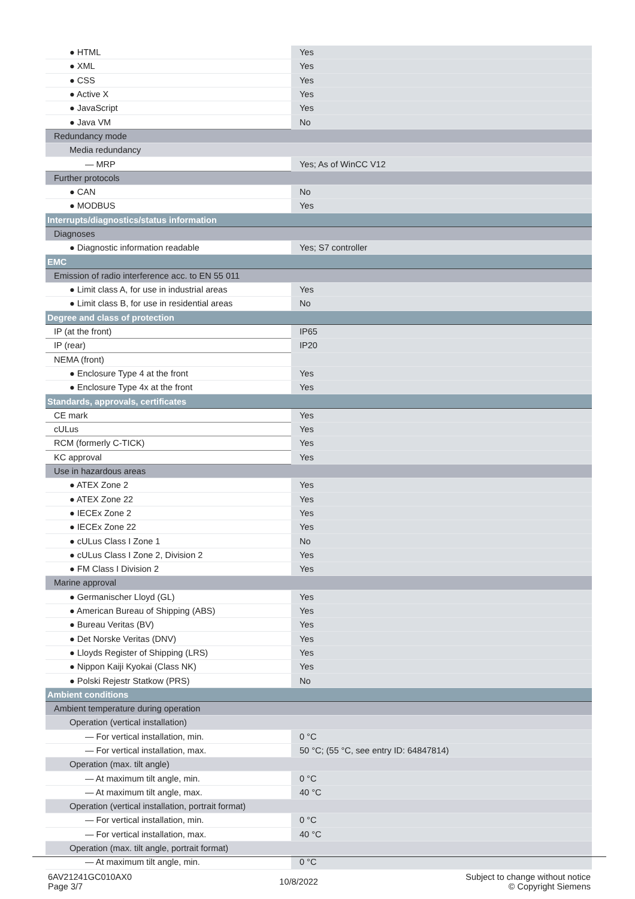| ● HTML | Yes |
| ● XML | Yes |
| ● CSS | Yes |
| ● Active X | Yes |
| ● JavaScript | Yes |
| ● Java VM | No |
| Redundancy mode | |
| Media redundancy | |
| — MRP | Yes; As of WinCC V12 |
| Further protocols | |
| ● CAN | No |
| ● MODBUS | Yes |
| Interrupts/diagnostics/status information | |
| Diagnoses | |
| ● Diagnostic information readable | Yes; S7 controller |
| EMC | |
| Emission of radio interference acc. to EN 55 011 | |
| ● Limit class A, for use in industrial areas | Yes |
| ● Limit class B, for use in residential areas | No |
| Degree and class of protection | |
| IP (at the front) | IP65 |
| IP (rear) | IP20 |
| NEMA (front) | |
| ● Enclosure Type 4 at the front | Yes |
| ● Enclosure Type 4x at the front | Yes |
| Standards, approvals, certificates | |
| CE mark | Yes |
| cULus | Yes |
| RCM (formerly C-TICK) | Yes |
| KC approval | Yes |
| Use in hazardous areas | |
| ● ATEX Zone 2 | Yes |
| ● ATEX Zone 22 | Yes |
| ● IECEx Zone 2 | Yes |
| ● IECEx Zone 22 | Yes |
| ● cULus Class I Zone 1 | No |
| ● cULus Class I Zone 2, Division 2 | Yes |
| ● FM Class I Division 2 | Yes |
| Marine approval | |
| ● Germanischer Lloyd (GL) | Yes |
| ● American Bureau of Shipping (ABS) | Yes |
| ● Bureau Veritas (BV) | Yes |
| ● Det Norske Veritas (DNV) | Yes |
| ● Lloyds Register of Shipping (LRS) | Yes |
| ● Nippon Kaiji Kyokai (Class NK) | Yes |
| ● Polski Rejestr Statkow (PRS) | No |
| Ambient conditions | |
| Ambient temperature during operation | |
| Operation (vertical installation) | |
| — For vertical installation, min. | 0 °C |
| — For vertical installation, max. | 50 °C; (55 °C, see entry ID: 64847814) |
| Operation (max. tilt angle) | |
| — At maximum tilt angle, min. | 0 °C |
| — At maximum tilt angle, max. | 40 °C |
| Operation (vertical installation, portrait format) | |
| — For vertical installation, min. | 0 °C |
| — For vertical installation, max. | 40 °C |
| Operation (max. tilt angle, portrait format) | |
| — At maximum tilt angle, min. | 0 °C |
6AV21241GC010AX0
Page 3/7
10/8/2022
Subject to change without notice
© Copyright Siemens